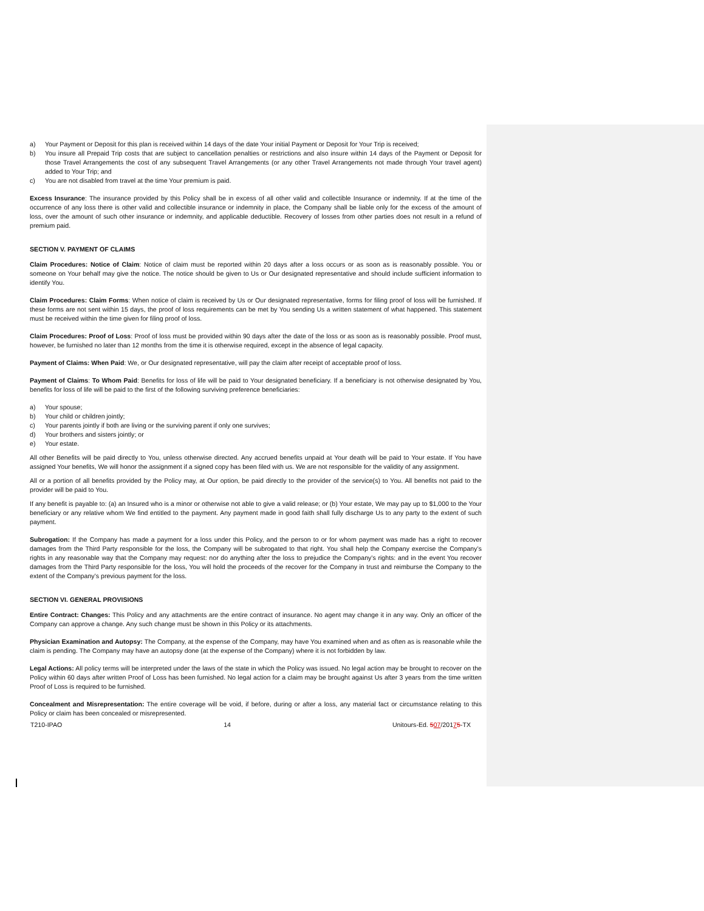a) Your Payment or Deposit for this plan is received within 14 days of the date Your initial Payment or Deposit for Your Trip is received;
b) You insure all Prepaid Trip costs that are subject to cancellation penalties or restrictions and also insure within 14 days of the Payment or Deposit for those Travel Arrangements the cost of any subsequent Travel Arrangements (or any other Travel Arrangements not made through Your travel agent) added to Your Trip; and
c) You are not disabled from travel at the time Your premium is paid.
Excess Insurance: The insurance provided by this Policy shall be in excess of all other valid and collectible Insurance or indemnity. If at the time of the occurrence of any loss there is other valid and collectible insurance or indemnity in place, the Company shall be liable only for the excess of the amount of loss, over the amount of such other insurance or indemnity, and applicable deductible. Recovery of losses from other parties does not result in a refund of premium paid.
SECTION V. PAYMENT OF CLAIMS
Claim Procedures: Notice of Claim: Notice of claim must be reported within 20 days after a loss occurs or as soon as is reasonably possible. You or someone on Your behalf may give the notice. The notice should be given to Us or Our designated representative and should include sufficient information to identify You.
Claim Procedures: Claim Forms: When notice of claim is received by Us or Our designated representative, forms for filing proof of loss will be furnished. If these forms are not sent within 15 days, the proof of loss requirements can be met by You sending Us a written statement of what happened. This statement must be received within the time given for filing proof of loss.
Claim Procedures: Proof of Loss: Proof of loss must be provided within 90 days after the date of the loss or as soon as is reasonably possible. Proof must, however, be furnished no later than 12 months from the time it is otherwise required, except in the absence of legal capacity.
Payment of Claims: When Paid: We, or Our designated representative, will pay the claim after receipt of acceptable proof of loss.
Payment of Claims: To Whom Paid: Benefits for loss of life will be paid to Your designated beneficiary. If a beneficiary is not otherwise designated by You, benefits for loss of life will be paid to the first of the following surviving preference beneficiaries:
a) Your spouse;
b) Your child or children jointly;
c) Your parents jointly if both are living or the surviving parent if only one survives;
d) Your brothers and sisters jointly; or
e) Your estate.
All other Benefits will be paid directly to You, unless otherwise directed. Any accrued benefits unpaid at Your death will be paid to Your estate. If You have assigned Your benefits, We will honor the assignment if a signed copy has been filed with us. We are not responsible for the validity of any assignment.
All or a portion of all benefits provided by the Policy may, at Our option, be paid directly to the provider of the service(s) to You. All benefits not paid to the provider will be paid to You.
If any benefit is payable to: (a) an Insured who is a minor or otherwise not able to give a valid release; or (b) Your estate, We may pay up to $1,000 to the Your beneficiary or any relative whom We find entitled to the payment. Any payment made in good faith shall fully discharge Us to any party to the extent of such payment.
Subrogation: If the Company has made a payment for a loss under this Policy, and the person to or for whom payment was made has a right to recover damages from the Third Party responsible for the loss, the Company will be subrogated to that right. You shall help the Company exercise the Company’s rights in any reasonable way that the Company may request: nor do anything after the loss to prejudice the Company’s rights: and in the event You recover damages from the Third Party responsible for the loss, You will hold the proceeds of the recover for the Company in trust and reimburse the Company to the extent of the Company’s previous payment for the loss.
SECTION VI. GENERAL PROVISIONS
Entire Contract: Changes: This Policy and any attachments are the entire contract of insurance. No agent may change it in any way. Only an officer of the Company can approve a change. Any such change must be shown in this Policy or its attachments.
Physician Examination and Autopsy: The Company, at the expense of the Company, may have You examined when and as often as is reasonable while the claim is pending. The Company may have an autopsy done (at the expense of the Company) where it is not forbidden by law.
Legal Actions: All policy terms will be interpreted under the laws of the state in which the Policy was issued. No legal action may be brought to recover on the Policy within 60 days after written Proof of Loss has been furnished. No legal action for a claim may be brought against Us after 3 years from the time written Proof of Loss is required to be furnished.
Concealment and Misrepresentation: The entire coverage will be void, if before, during or after a loss, any material fact or circumstance relating to this Policy or claim has been concealed or misrepresented.
T210-IPAO 14 Unitours-Ed. 507/20175-TX